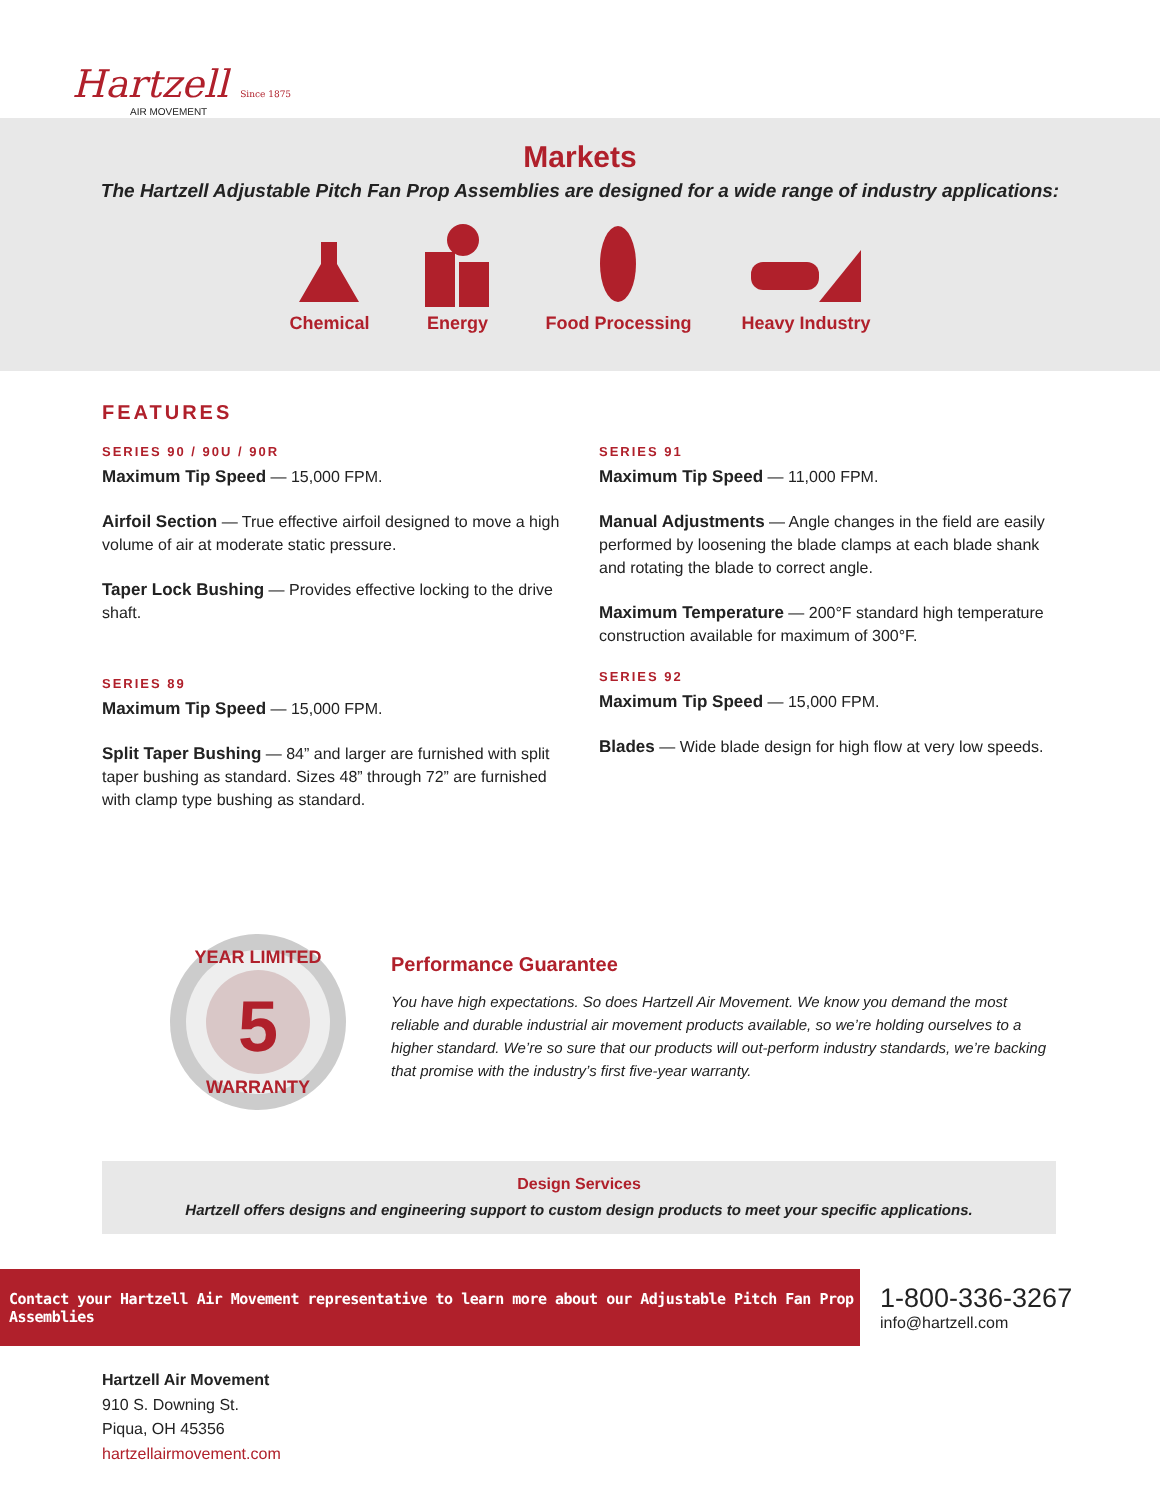Hartzell Since 1875
AIR MOVEMENT
Markets
The Hartzell Adjustable Pitch Fan Prop Assemblies are designed for a wide range of industry applications:
Chemical Energy Food Processing Heavy Industry
FEATURES
SERIES 90 / 90U / 90R
Maximum Tip Speed — 15,000 FPM.
Airfoil Section — True effective airfoil designed to move a high volume of air at moderate static pressure.
Taper Lock Bushing — Provides effective locking to the drive shaft.
SERIES 89
Maximum Tip Speed — 15,000 FPM.
Split Taper Bushing — 84” and larger are furnished with split taper bushing as standard. Sizes 48” through 72” are furnished with clamp type bushing as standard.
SERIES 91
Maximum Tip Speed — 11,000 FPM.
Manual Adjustments — Angle changes in the field are easily performed by loosening the blade clamps at each blade shank and rotating the blade to correct angle.
Maximum Temperature — 200°F standard high temperature construction available for maximum of 300°F.
SERIES 92
Maximum Tip Speed — 15,000 FPM.
Blades — Wide blade design for high flow at very low speeds.
YEAR LIMITED
5
WARRANTY
Performance Guarantee
You have high expectations. So does Hartzell Air Movement. We know you demand the most reliable and durable industrial air movement products available, so we’re holding ourselves to a higher standard. We’re so sure that our products will out-perform industry standards, we’re backing that promise with the industry’s first five-year warranty.
Design Services
Hartzell offers designs and engineering support to custom design products to meet your specific applications.
Contact your Hartzell Air Movement representative to learn more about our Adjustable Pitch Fan Prop Assemblies
1-800-336-3267
info@hartzell.com
Hartzell Air Movement
910 S. Downing St.
Piqua, OH 45356
hartzellairmovement.com